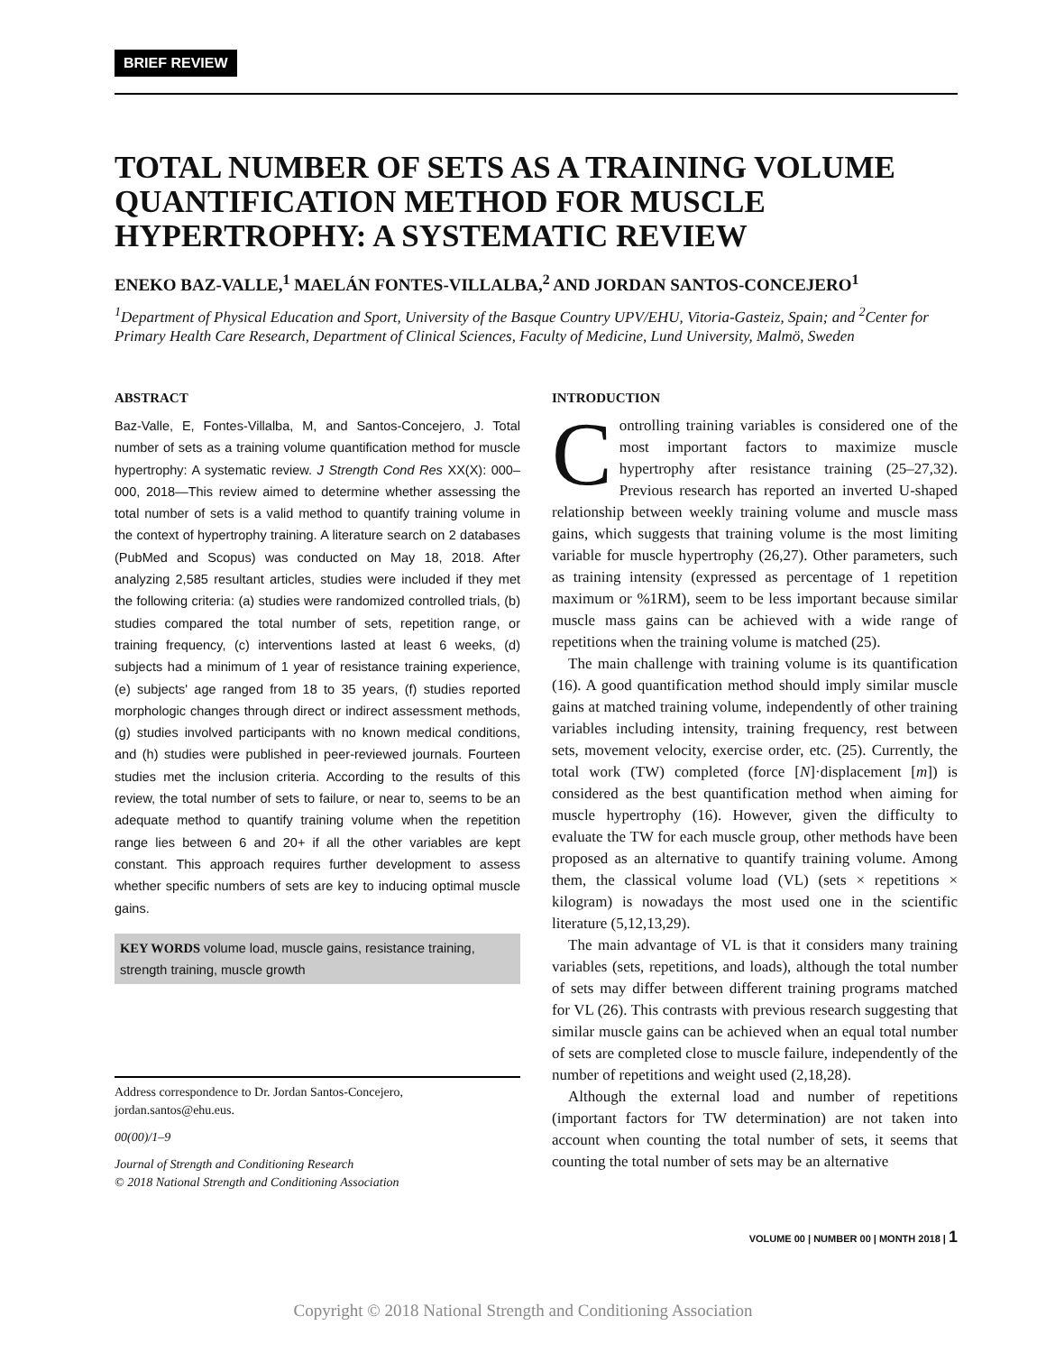BRIEF REVIEW
TOTAL NUMBER OF SETS AS A TRAINING VOLUME QUANTIFICATION METHOD FOR MUSCLE HYPERTROPHY: A SYSTEMATIC REVIEW
ENEKO BAZ-VALLE,<sup>1</sup> MAELÁN FONTES-VILLALBA,<sup>2</sup> AND JORDAN SANTOS-CONCEJERO<sup>1</sup>
<sup>1</sup> Department of Physical Education and Sport, University of the Basque Country UPV/EHU, Vitoria-Gasteiz, Spain; and <sup>2</sup>Center for Primary Health Care Research, Department of Clinical Sciences, Faculty of Medicine, Lund University, Malmö, Sweden
ABSTRACT
Baz-Valle, E, Fontes-Villalba, M, and Santos-Concejero, J. Total number of sets as a training volume quantification method for muscle hypertrophy: A systematic review. J Strength Cond Res XX(X): 000–000, 2018—This review aimed to determine whether assessing the total number of sets is a valid method to quantify training volume in the context of hypertrophy training. A literature search on 2 databases (PubMed and Scopus) was conducted on May 18, 2018. After analyzing 2,585 resultant articles, studies were included if they met the following criteria: (a) studies were randomized controlled trials, (b) studies compared the total number of sets, repetition range, or training frequency, (c) interventions lasted at least 6 weeks, (d) subjects had a minimum of 1 year of resistance training experience, (e) subjects' age ranged from 18 to 35 years, (f) studies reported morphologic changes through direct or indirect assessment methods, (g) studies involved participants with no known medical conditions, and (h) studies were published in peer-reviewed journals. Fourteen studies met the inclusion criteria. According to the results of this review, the total number of sets to failure, or near to, seems to be an adequate method to quantify training volume when the repetition range lies between 6 and 20+ if all the other variables are kept constant. This approach requires further development to assess whether specific numbers of sets are key to inducing optimal muscle gains.
KEY WORDS volume load, muscle gains, resistance training, strength training, muscle growth
Address correspondence to Dr. Jordan Santos-Concejero, jordan.santos@ehu.eus.
00(00)/1–9
Journal of Strength and Conditioning Research
© 2018 National Strength and Conditioning Association
INTRODUCTION
Controlling training variables is considered one of the most important factors to maximize muscle hypertrophy after resistance training (25–27,32). Previous research has reported an inverted U-shaped relationship between weekly training volume and muscle mass gains, which suggests that training volume is the most limiting variable for muscle hypertrophy (26,27). Other parameters, such as training intensity (expressed as percentage of 1 repetition maximum or %1RM), seem to be less important because similar muscle mass gains can be achieved with a wide range of repetitions when the training volume is matched (25).
The main challenge with training volume is its quantification (16). A good quantification method should imply similar muscle gains at matched training volume, independently of other training variables including intensity, training frequency, rest between sets, movement velocity, exercise order, etc. (25). Currently, the total work (TW) completed (force [N]·displacement [m]) is considered as the best quantification method when aiming for muscle hypertrophy (16). However, given the difficulty to evaluate the TW for each muscle group, other methods have been proposed as an alternative to quantify training volume. Among them, the classical volume load (VL) (sets × repetitions × kilogram) is nowadays the most used one in the scientific literature (5,12,13,29).
The main advantage of VL is that it considers many training variables (sets, repetitions, and loads), although the total number of sets may differ between different training programs matched for VL (26). This contrasts with previous research suggesting that similar muscle gains can be achieved when an equal total number of sets are completed close to muscle failure, independently of the number of repetitions and weight used (2,18,28).
Although the external load and number of repetitions (important factors for TW determination) are not taken into account when counting the total number of sets, it seems that counting the total number of sets may be an alternative
VOLUME 00 | NUMBER 00 | MONTH 2018 | 1
Copyright © 2018 National Strength and Conditioning Association